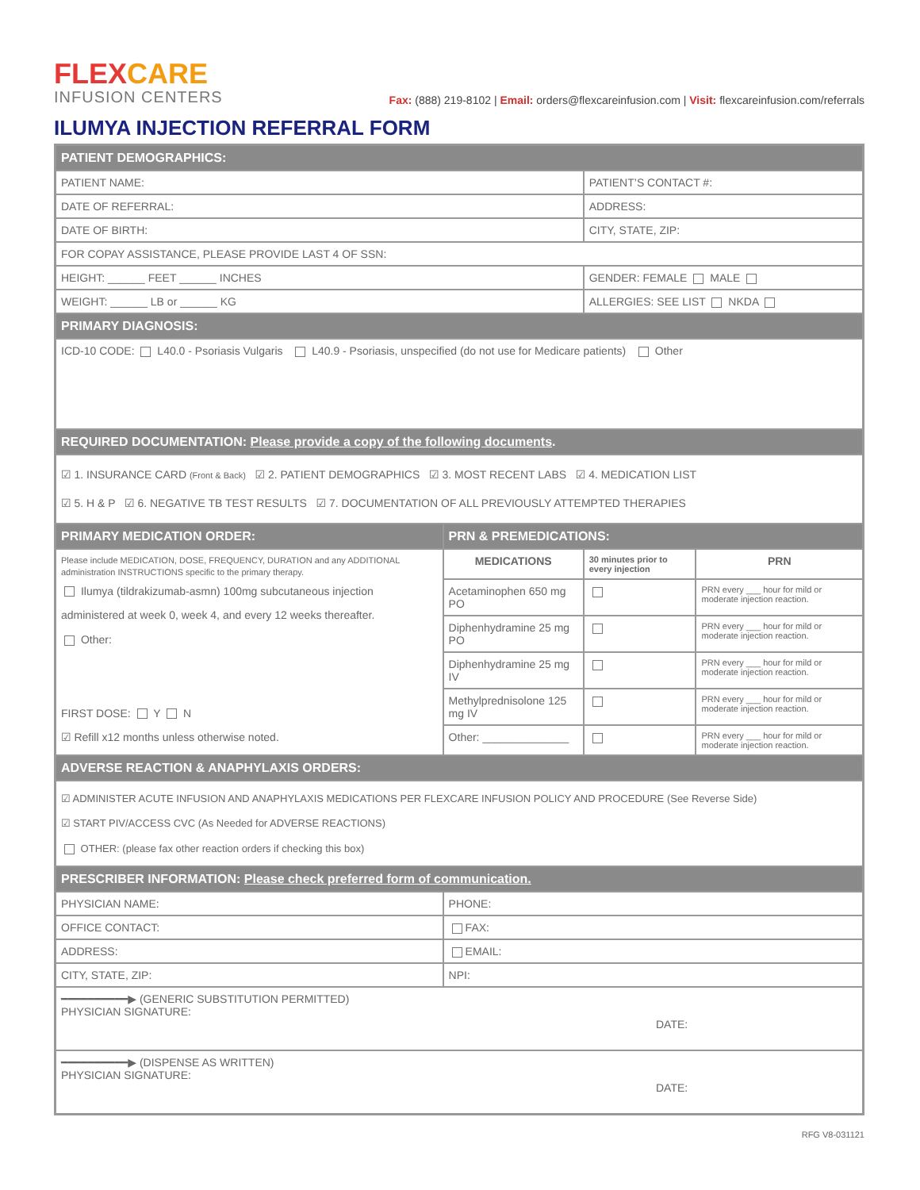FLEXCARE
INFUSION CENTERS
Fax: (888) 219-8102 | Email: orders@flexcareinfusion.com | Visit: flexcareinfusion.com/referrals
ILUMYA INJECTION REFERRAL FORM
| PATIENT DEMOGRAPHICS: | | | |
| PATIENT NAME: | | PATIENT’S CONTACT #: | |
| DATE OF REFERRAL: | | ADDRESS: | |
| DATE OF BIRTH: | | CITY, STATE, ZIP: | |
| FOR COPAY ASSISTANCE, PLEASE PROVIDE LAST 4 OF SSN: | | | |
| HEIGHT: ______ FEET ______ INCHES | | GENDER: FEMALE MALE | |
| WEIGHT: ______ LB or ______ KG | | ALLERGIES: SEE LIST NKDA | |
| PRIMARY DIAGNOSIS: | | | |
| ICD-10 CODE: L40.0 - Psoriasis Vulgaris L40.9 - Psoriasis, unspecified (do not use for Medicare patients) Other | | | |
| REQUIRED DOCUMENTATION: Please provide a copy of the following documents . | | | |
| ☑ 1. INSURANCE CARD (Front & Back) ☑ 2. PATIENT DEMOGRAPHICS ☑ 3. MOST RECENT LABS ☑ 4. MEDICATION LIST ☑ 5. H & P ☑ 6. NEGATIVE TB TEST RESULTS ☑ 7. DOCUMENTATION OF ALL PREVIOUSLY ATTEMPTED THERAPIES | | | |
| PRIMARY MEDICATION ORDER: | PRN & PREMEDICATIONS: | | |
| Please include MEDICATION, DOSE, FREQUENCY, DURATION and any ADDITIONAL administration INSTRUCTIONS specific to the primary therapy. Ilumya (tildrakizumab-asmn) 100mg subcutaneous injection administered at week 0, week 4, and every 12 weeks thereafter. Other: FIRST DOSE: Y N ☑ Refill x12 months unless otherwise noted. | MEDICATIONS | 30 minutes prior to every injection | PRN |
| | Acetaminophen 650 mg PO | | PRN every ___ hour for mild or moderate injection reaction. |
| | Diphenhydramine 25 mg PO | | PRN every ___ hour for mild or moderate injection reaction. |
| | Diphenhydramine 25 mg IV | | PRN every ___ hour for mild or moderate injection reaction. |
| | Methylprednisolone 125 mg IV | | PRN every ___ hour for mild or moderate injection reaction. |
| | Other: ______________ | | PRN every ___ hour for mild or moderate injection reaction. |
| ADVERSE REACTION & ANAPHYLAXIS ORDERS: | | | |
| ☑ ADMINISTER ACUTE INFUSION AND ANAPHYLAXIS MEDICATIONS PER FLEXCARE INFUSION POLICY AND PROCEDURE (See Reverse Side) ☑ START PIV/ACCESS CVC (As Needed for ADVERSE REACTIONS) OTHER: (please fax other reaction orders if checking this box) | | | |
| PRESCRIBER INFORMATION: Please check preferred form of communication. | | | |
| PHYSICIAN NAME: | PHONE: | | |
| OFFICE CONTACT: | FAX: | | |
| ADDRESS: | EMAIL: | | |
| CITY, STATE, ZIP: | NPI: | | |
| ━━━━━━━━━━▶ (GENERIC SUBSTITUTION PERMITTED) PHYSICIAN SIGNATURE: DATE: | | | |
| ━━━━━━━━━━▶ (DISPENSE AS WRITTEN) PHYSICIAN SIGNATURE: DATE: | | | |
RFG V8-031121